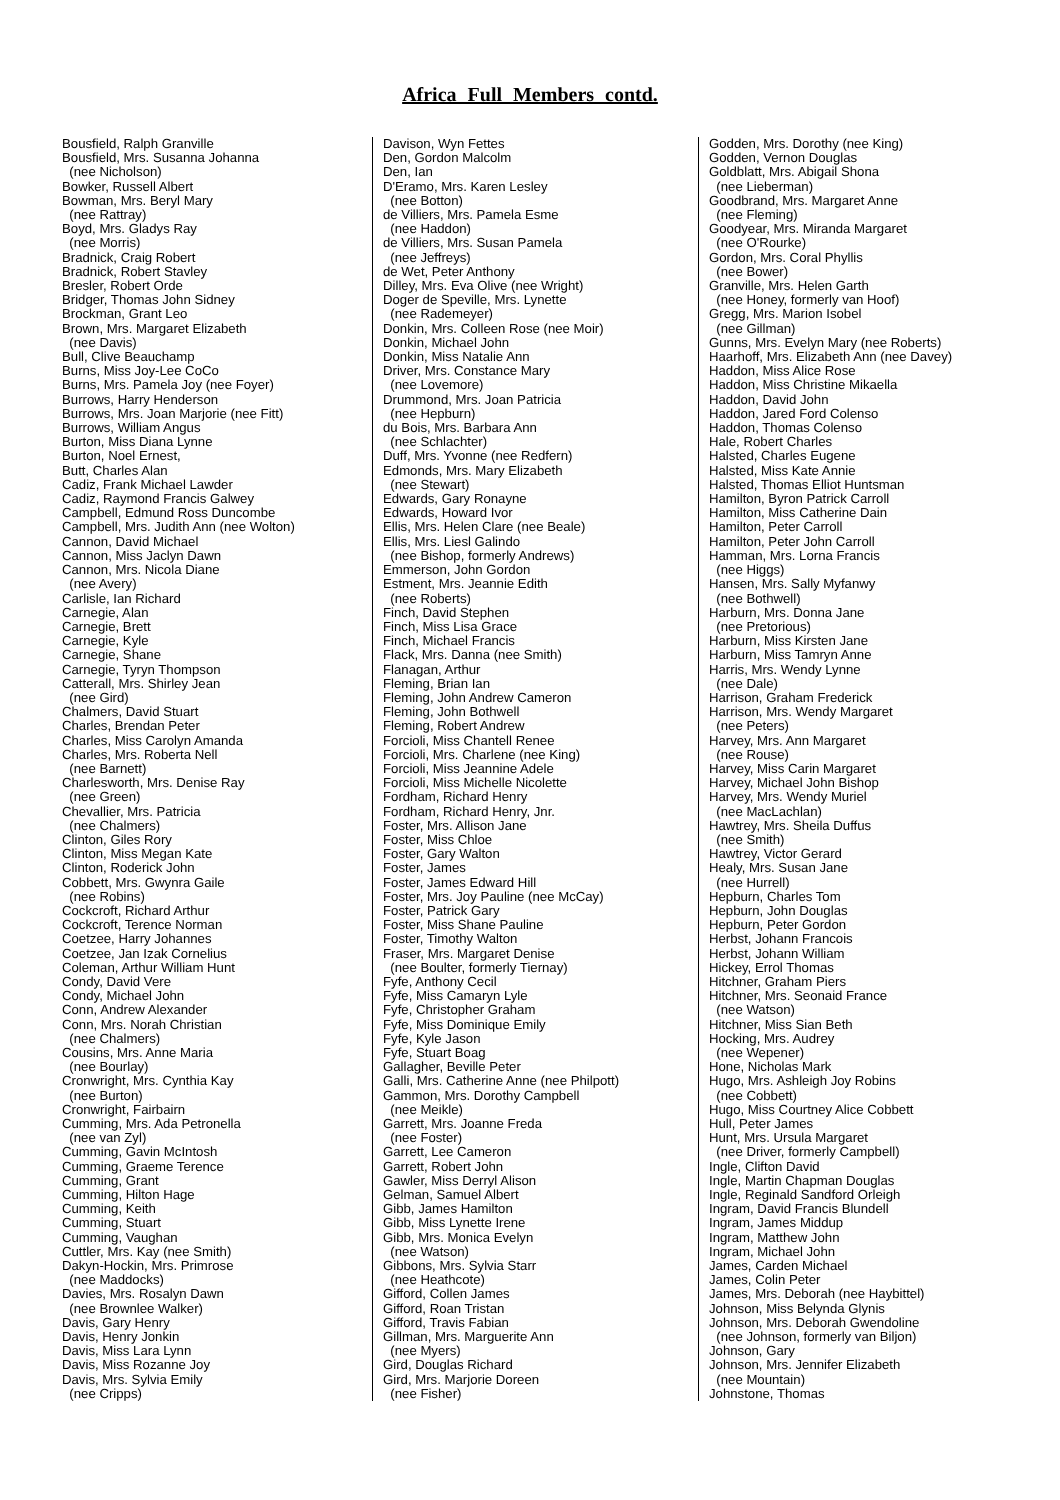Africa Full Members contd.
Bousfield, Ralph Granville Bousfield, Mrs. Susanna Johanna (nee Nicholson) Bowker, Russell Albert Bowman, Mrs. Beryl Mary (nee Rattray) Boyd, Mrs. Gladys Ray (nee Morris) Bradnick, Craig Robert Bradnick, Robert Stavley Bresler, Robert Orde Bridger, Thomas John Sidney Brockman, Grant Leo Brown, Mrs. Margaret Elizabeth (nee Davis) Bull, Clive Beauchamp Burns, Miss Joy-Lee CoCo Burns, Mrs. Pamela Joy (nee Foyer) Burrows, Harry Henderson Burrows, Mrs. Joan Marjorie (nee Fitt) Burrows, William Angus Burton, Miss Diana Lynne Burton, Noel Ernest, Butt, Charles Alan Cadiz, Frank Michael Lawder Cadiz, Raymond Francis Galwey Campbell, Edmund Ross Duncombe Campbell, Mrs. Judith Ann (nee Wolton) Cannon, David Michael Cannon, Miss Jaclyn Dawn Cannon, Mrs. Nicola Diane (nee Avery) Carlisle, Ian Richard Carnegie, Alan Carnegie, Brett Carnegie, Kyle Carnegie, Shane Carnegie, Tyryn Thompson Catterall, Mrs. Shirley Jean (nee Gird) Chalmers, David Stuart Charles, Brendan Peter Charles, Miss Carolyn Amanda Charles, Mrs. Roberta Nell (nee Barnett) Charlesworth, Mrs. Denise Ray (nee Green) Chevallier, Mrs. Patricia (nee Chalmers) Clinton, Giles Rory Clinton, Miss Megan Kate Clinton, Roderick John Cobbett, Mrs. Gwynra Gaile (nee Robins) Cockcroft, Richard Arthur Cockcroft, Terence Norman Coetzee, Harry Johannes Coetzee, Jan Izak Cornelius Coleman, Arthur William Hunt Condy, David Vere Condy, Michael John Conn, Andrew Alexander Conn, Mrs. Norah Christian (nee Chalmers) Cousins, Mrs. Anne Maria (nee Bourlay) Cronwright, Mrs. Cynthia Kay (nee Burton) Cronwright, Fairbairn Cumming, Mrs. Ada Petronella (nee van Zyl) Cumming, Gavin McIntosh Cumming, Graeme Terence Cumming, Grant Cumming, Hilton Hage Cumming, Keith Cumming, Stuart Cumming, Vaughan Cuttler, Mrs. Kay (nee Smith) Dakyn-Hockin, Mrs. Primrose (nee Maddocks) Davies, Mrs. Rosalyn Dawn (nee Brownlee Walker) Davis, Gary Henry Davis, Henry Jonkin Davis, Miss Lara Lynn Davis, Miss Rozanne Joy Davis, Mrs. Sylvia Emily (nee Cripps)
Davison, Wyn Fettes Den, Gordon Malcolm Den, Ian D'Eramo, Mrs. Karen Lesley (nee Botton) de Villiers, Mrs. Pamela Esme (nee Haddon) de Villiers, Mrs. Susan Pamela (nee Jeffreys) de Wet, Peter Anthony Dilley, Mrs. Eva Olive (nee Wright) Doger de Speville, Mrs. Lynette (nee Rademeyer) Donkin, Mrs. Colleen Rose (nee Moir) Donkin, Michael John Donkin, Miss Natalie Ann Driver, Mrs. Constance Mary (nee Lovemore) Drummond, Mrs. Joan Patricia (nee Hepburn) du Bois, Mrs. Barbara Ann (nee Schlachter) Duff, Mrs. Yvonne (nee Redfern) Edmonds, Mrs. Mary Elizabeth (nee Stewart) Edwards, Gary Ronayne Edwards, Howard Ivor Ellis, Mrs. Helen Clare (nee Beale) Ellis, Mrs. Liesl Galindo (nee Bishop, formerly Andrews) Emmerson, John Gordon Estment, Mrs. Jeannie Edith (nee Roberts) Finch, David Stephen Finch, Miss Lisa Grace Finch, Michael Francis Flack, Mrs. Danna (nee Smith) Flanagan, Arthur Fleming, Brian Ian Fleming, John Andrew Cameron Fleming, John Bothwell Fleming, Robert Andrew Forcioli, Miss Chantell Renee Forcioli, Mrs. Charlene (nee King) Forcioli, Miss Jeannine Adele Forcioli, Miss Michelle Nicolette Fordham, Richard Henry Fordham, Richard Henry, Jnr. Foster, Mrs. Allison Jane Foster, Miss Chloe Foster, Gary Walton Foster, James Foster, James Edward Hill Foster, Mrs. Joy Pauline (nee McCay) Foster, Patrick Gary Foster, Miss Shane Pauline Foster, Timothy Walton Fraser, Mrs. Margaret Denise (nee Boulter, formerly Tiernay) Fyfe, Anthony Cecil Fyfe, Miss Camaryn Lyle Fyfe, Christopher Graham Fyfe, Miss Dominique Emily Fyfe, Kyle Jason Fyfe, Stuart Boag Gallagher, Beville Peter Galli, Mrs. Catherine Anne (nee Philpott) Gammon, Mrs. Dorothy Campbell (nee Meikle) Garrett, Mrs. Joanne Freda (nee Foster) Garrett, Lee Cameron Garrett, Robert John Gawler, Miss Derryl Alison Gelman, Samuel Albert Gibb, James Hamilton Gibb, Miss Lynette Irene Gibb, Mrs. Monica Evelyn (nee Watson) Gibbons, Mrs. Sylvia Starr (nee Heathcote) Gifford, Collen James Gifford, Roan Tristan Gifford, Travis Fabian Gillman, Mrs. Marguerite Ann (nee Myers) Gird, Douglas Richard Gird, Mrs. Marjorie Doreen (nee Fisher)
Godden, Mrs. Dorothy (nee King) Godden, Vernon Douglas Goldblatt, Mrs. Abigail Shona (nee Lieberman) Goodbrand, Mrs. Margaret Anne (nee Fleming) Goodyear, Mrs. Miranda Margaret (nee O'Rourke) Gordon, Mrs. Coral Phyllis (nee Bower) Granville, Mrs. Helen Garth (nee Honey, formerly van Hoof) Gregg, Mrs. Marion Isobel (nee Gillman) Gunns, Mrs. Evelyn Mary (nee Roberts) Haarhoff, Mrs. Elizabeth Ann (nee Davey) Haddon, Miss Alice Rose Haddon, Miss Christine Mikaella Haddon, David John Haddon, Jared Ford Colenso Haddon, Thomas Colenso Hale, Robert Charles Halsted, Charles Eugene Halsted, Miss Kate Annie Halsted, Thomas Elliot Huntsman Hamilton, Byron Patrick Carroll Hamilton, Miss Catherine Dain Hamilton, Peter Carroll Hamilton, Peter John Carroll Hamman, Mrs. Lorna Francis (nee Higgs) Hansen, Mrs. Sally Myfanwy (nee Bothwell) Harburn, Mrs. Donna Jane (nee Pretorious) Harburn, Miss Kirsten Jane Harburn, Miss Tamryn Anne Harris, Mrs. Wendy Lynne (nee Dale) Harrison, Graham Frederick Harrison, Mrs. Wendy Margaret (nee Peters) Harvey, Mrs. Ann Margaret (nee Rouse) Harvey, Miss Carin Margaret Harvey, Michael John Bishop Harvey, Mrs. Wendy Muriel (nee MacLachlan) Hawtrey, Mrs. Sheila Duffus (nee Smith) Hawtrey, Victor Gerard Healy, Mrs. Susan Jane (nee Hurrell) Hepburn, Charles Tom Hepburn, John Douglas Hepburn, Peter Gordon Herbst, Johann Francois Herbst, Johann William Hickey, Errol Thomas Hitchner, Graham Piers Hitchner, Mrs. Seonaid France (nee Watson) Hitchner, Miss Sian Beth Hocking, Mrs. Audrey (nee Wepener) Hone, Nicholas Mark Hugo, Mrs. Ashleigh Joy Robins (nee Cobbett) Hugo, Miss Courtney Alice Cobbett Hull, Peter James Hunt, Mrs. Ursula Margaret (nee Driver, formerly Campbell) Ingle, Clifton David Ingle, Martin Chapman Douglas Ingle, Reginald Sandford Orleigh Ingram, David Francis Blundell Ingram, James Middup Ingram, Matthew John Ingram, Michael John James, Carden Michael James, Colin Peter James, Mrs. Deborah (nee Haybittel) Johnson, Miss Belynda Glynis Johnson, Mrs. Deborah Gwendoline (nee Johnson, formerly van Biljon) Johnson, Gary Johnson, Mrs. Jennifer Elizabeth (nee Mountain) Johnstone, Thomas